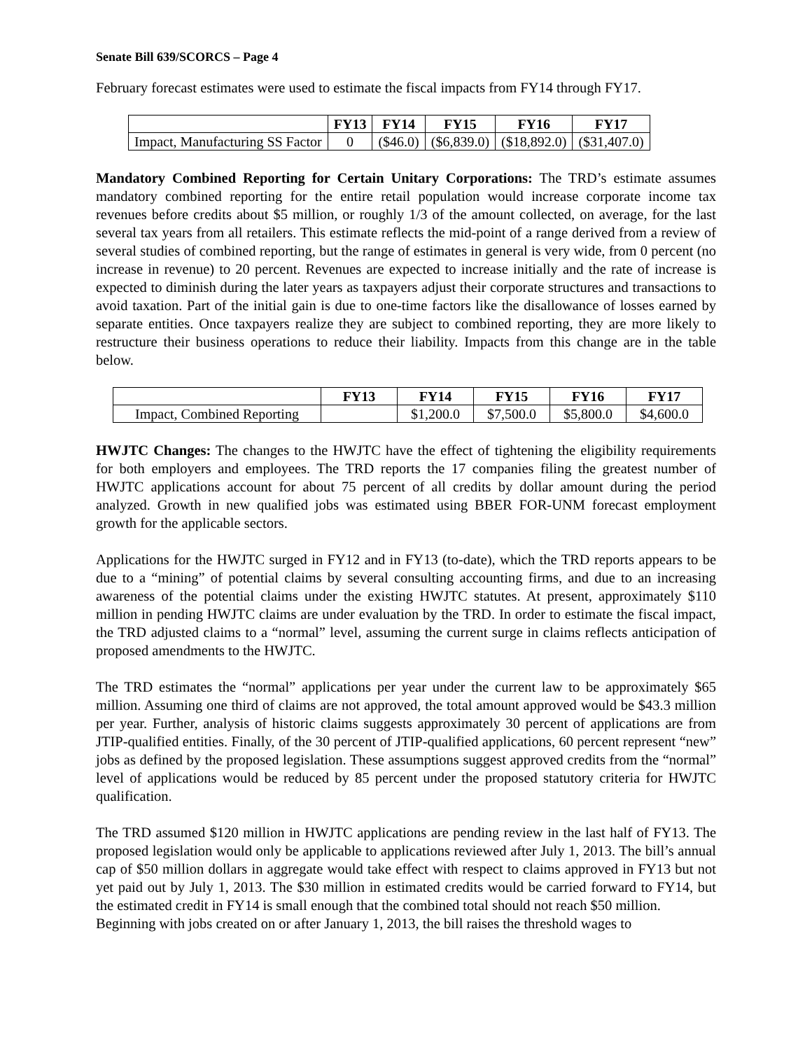Senate Bill 639/SCORCS – Page 4
February forecast estimates were used to estimate the fiscal impacts from FY14 through FY17.
| | FY13 | FY14 | FY15 | FY16 | FY17 |
| --- | --- | --- | --- | --- | --- |
| Impact, Manufacturing SS Factor | 0 | ($46.0) | ($6,839.0) | ($18,892.0) | ($31,407.0) |
Mandatory Combined Reporting for Certain Unitary Corporations: The TRD’s estimate assumes mandatory combined reporting for the entire retail population would increase corporate income tax revenues before credits about $5 million, or roughly 1/3 of the amount collected, on average, for the last several tax years from all retailers. This estimate reflects the mid-point of a range derived from a review of several studies of combined reporting, but the range of estimates in general is very wide, from 0 percent (no increase in revenue) to 20 percent. Revenues are expected to increase initially and the rate of increase is expected to diminish during the later years as taxpayers adjust their corporate structures and transactions to avoid taxation. Part of the initial gain is due to one-time factors like the disallowance of losses earned by separate entities. Once taxpayers realize they are subject to combined reporting, they are more likely to restructure their business operations to reduce their liability. Impacts from this change are in the table below.
| | FY13 | FY14 | FY15 | FY16 | FY17 |
| --- | --- | --- | --- | --- | --- |
| Impact, Combined Reporting | | $1,200.0 | $7,500.0 | $5,800.0 | $4,600.0 |
HWJTC Changes: The changes to the HWJTC have the effect of tightening the eligibility requirements for both employers and employees. The TRD reports the 17 companies filing the greatest number of HWJTC applications account for about 75 percent of all credits by dollar amount during the period analyzed. Growth in new qualified jobs was estimated using BBER FOR-UNM forecast employment growth for the applicable sectors.
Applications for the HWJTC surged in FY12 and in FY13 (to-date), which the TRD reports appears to be due to a “mining” of potential claims by several consulting accounting firms, and due to an increasing awareness of the potential claims under the existing HWJTC statutes. At present, approximately $110 million in pending HWJTC claims are under evaluation by the TRD. In order to estimate the fiscal impact, the TRD adjusted claims to a “normal” level, assuming the current surge in claims reflects anticipation of proposed amendments to the HWJTC.
The TRD estimates the “normal” applications per year under the current law to be approximately $65 million. Assuming one third of claims are not approved, the total amount approved would be $43.3 million per year. Further, analysis of historic claims suggests approximately 30 percent of applications are from JTIP-qualified entities. Finally, of the 30 percent of JTIP-qualified applications, 60 percent represent “new” jobs as defined by the proposed legislation. These assumptions suggest approved credits from the “normal” level of applications would be reduced by 85 percent under the proposed statutory criteria for HWJTC qualification.
The TRD assumed $120 million in HWJTC applications are pending review in the last half of FY13. The proposed legislation would only be applicable to applications reviewed after July 1, 2013. The bill’s annual cap of $50 million dollars in aggregate would take effect with respect to claims approved in FY13 but not yet paid out by July 1, 2013. The $30 million in estimated credits would be carried forward to FY14, but the estimated credit in FY14 is small enough that the combined total should not reach $50 million.
Beginning with jobs created on or after January 1, 2013, the bill raises the threshold wages to